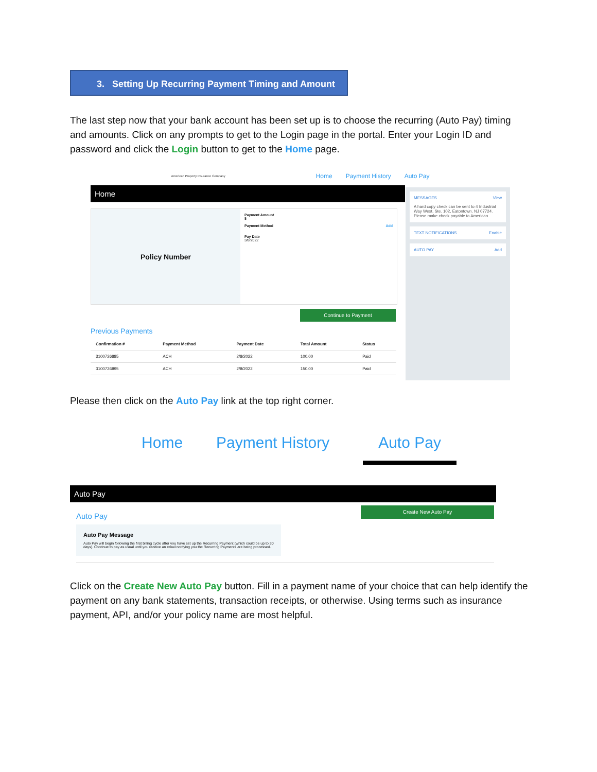3. Setting Up Recurring Payment Timing and Amount
The last step now that your bank account has been set up is to choose the recurring (Auto Pay) timing and amounts. Click on any prompts to get to the Login page in the portal. Enter your Login ID and password and click the Login button to get to the Home page.
American Property Insurance Company Home Payment History Auto Pay
Home
MESSAGES View
A hard copy check can be sent to 4 Industrial Way West, Ste. 102, Eatontown, NJ 07724. Please make check payable to American
TEXT NOTIFICATIONS Enable
AUTO PAY Add
Policy Number
Payment Amount
$
Payment Method Add
Pay Date
3/8/2022
Continue to Payment
Previous Payments
| Confirmation # | Payment Method | Payment Date | Total Amount | Status |
| --- | --- | --- | --- | --- |
| 3100726885 | ACH | 2/8/2022 | 100.00 | Paid |
| 3100726895 | ACH | 2/8/2022 | 150.00 | Paid |
Please then click on the Auto Pay link at the top right corner.
Home Payment History Auto Pay
Auto Pay
Auto Pay
Auto Pay Message
Auto Pay will begin following the first billing cycle after you have set up the Recurring Payment (which could be up to 30 days). Continue to pay as usual until you receive an email notifying you the Recurring Payments are being processed.
Create New Auto Pay
Click on the Create New Auto Pay button. Fill in a payment name of your choice that can help identify the payment on any bank statements, transaction receipts, or otherwise. Using terms such as insurance payment, API, and/or your policy name are most helpful.